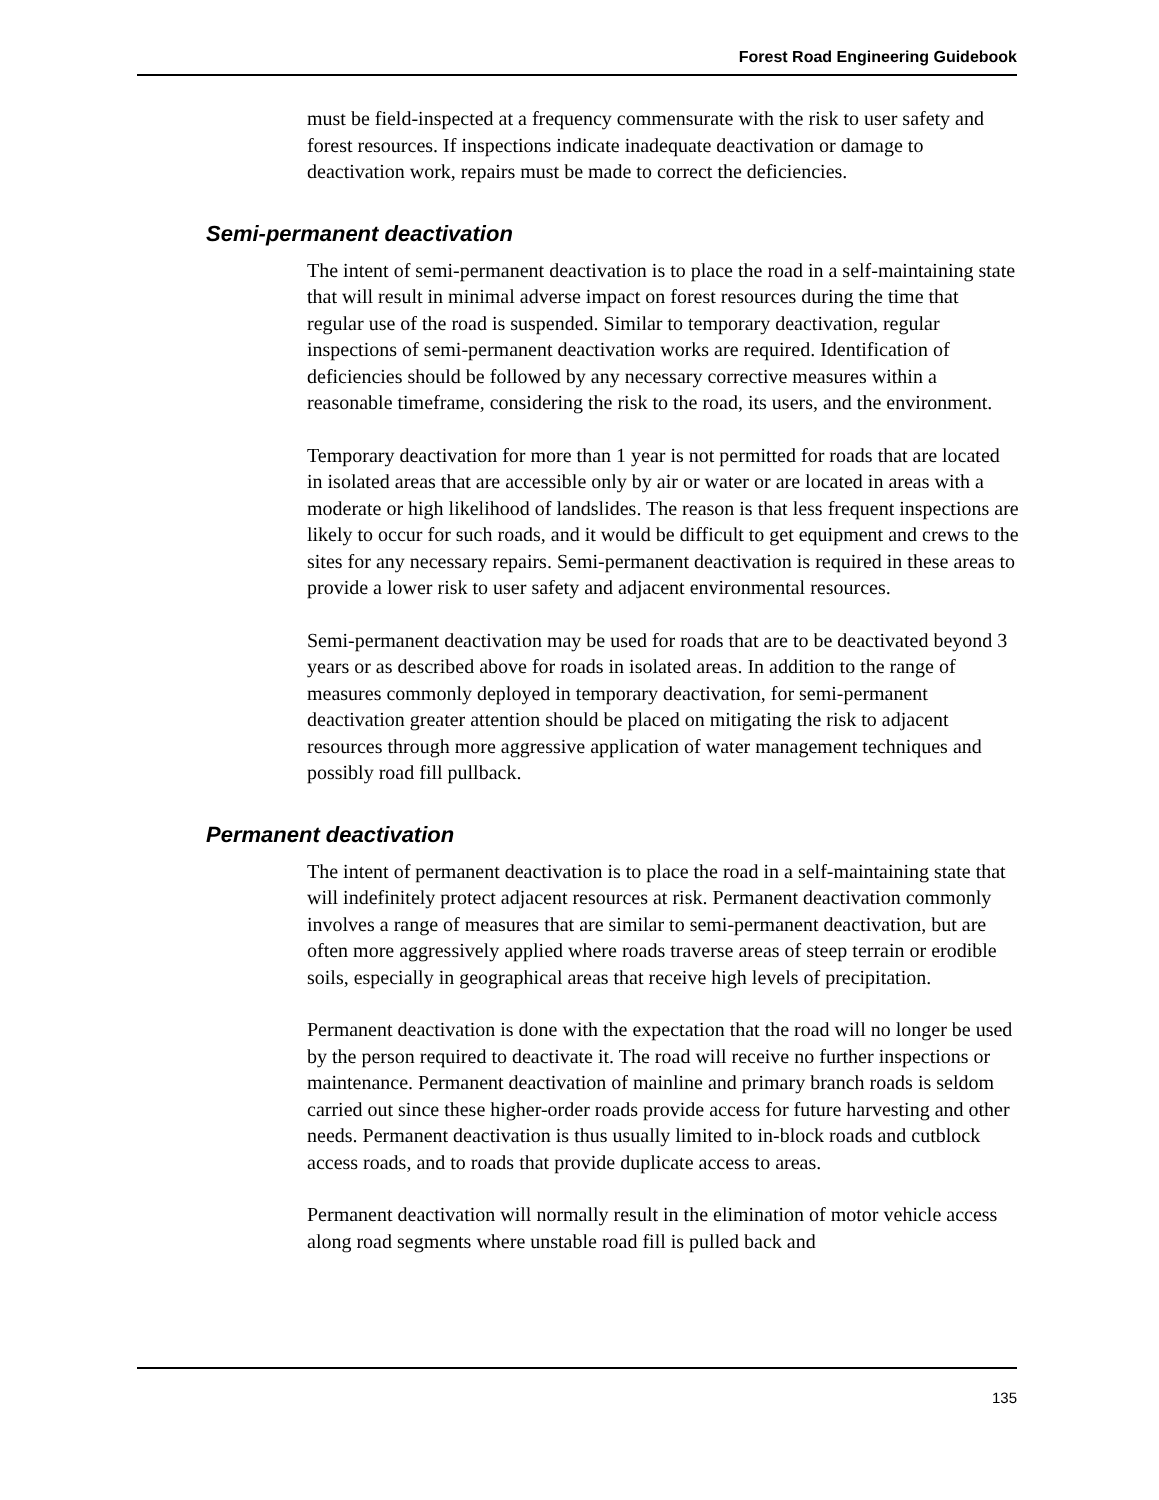Forest Road Engineering Guidebook
must be field-inspected at a frequency commensurate with the risk to user safety and forest resources. If inspections indicate inadequate deactivation or damage to deactivation work, repairs must be made to correct the deficiencies.
Semi-permanent deactivation
The intent of semi-permanent deactivation is to place the road in a self-maintaining state that will result in minimal adverse impact on forest resources during the time that regular use of the road is suspended. Similar to temporary deactivation, regular inspections of semi-permanent deactivation works are required. Identification of deficiencies should be followed by any necessary corrective measures within a reasonable timeframe, considering the risk to the road, its users, and the environment.
Temporary deactivation for more than 1 year is not permitted for roads that are located in isolated areas that are accessible only by air or water or are located in areas with a moderate or high likelihood of landslides. The reason is that less frequent inspections are likely to occur for such roads, and it would be difficult to get equipment and crews to the sites for any necessary repairs. Semi-permanent deactivation is required in these areas to provide a lower risk to user safety and adjacent environmental resources.
Semi-permanent deactivation may be used for roads that are to be deactivated beyond 3 years or as described above for roads in isolated areas. In addition to the range of measures commonly deployed in temporary deactivation, for semi-permanent deactivation greater attention should be placed on mitigating the risk to adjacent resources through more aggressive application of water management techniques and possibly road fill pullback.
Permanent deactivation
The intent of permanent deactivation is to place the road in a self-maintaining state that will indefinitely protect adjacent resources at risk. Permanent deactivation commonly involves a range of measures that are similar to semi-permanent deactivation, but are often more aggressively applied where roads traverse areas of steep terrain or erodible soils, especially in geographical areas that receive high levels of precipitation.
Permanent deactivation is done with the expectation that the road will no longer be used by the person required to deactivate it. The road will receive no further inspections or maintenance. Permanent deactivation of mainline and primary branch roads is seldom carried out since these higher-order roads provide access for future harvesting and other needs. Permanent deactivation is thus usually limited to in-block roads and cutblock access roads, and to roads that provide duplicate access to areas.
Permanent deactivation will normally result in the elimination of motor vehicle access along road segments where unstable road fill is pulled back and
135